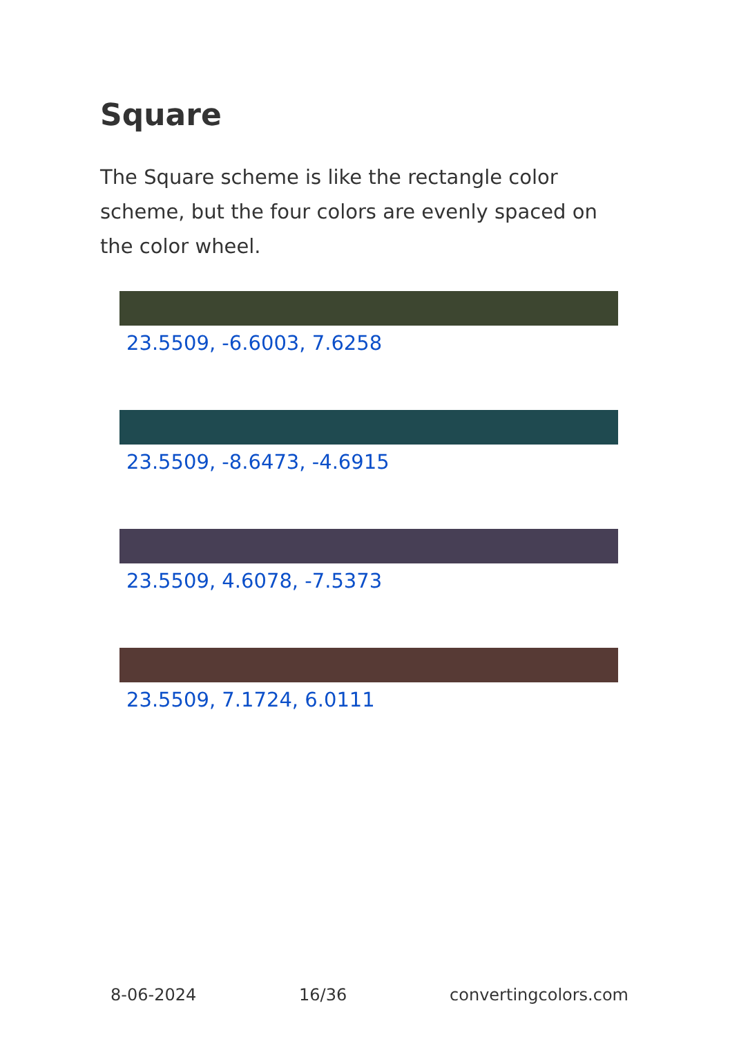Square
The Square scheme is like the rectangle color scheme, but the four colors are evenly spaced on the color wheel.
23.5509, -6.6003, 7.6258
23.5509, -8.6473, -4.6915
23.5509, 4.6078, -7.5373
23.5509, 7.1724, 6.0111
8-06-2024 16/36 convertingcolors.com